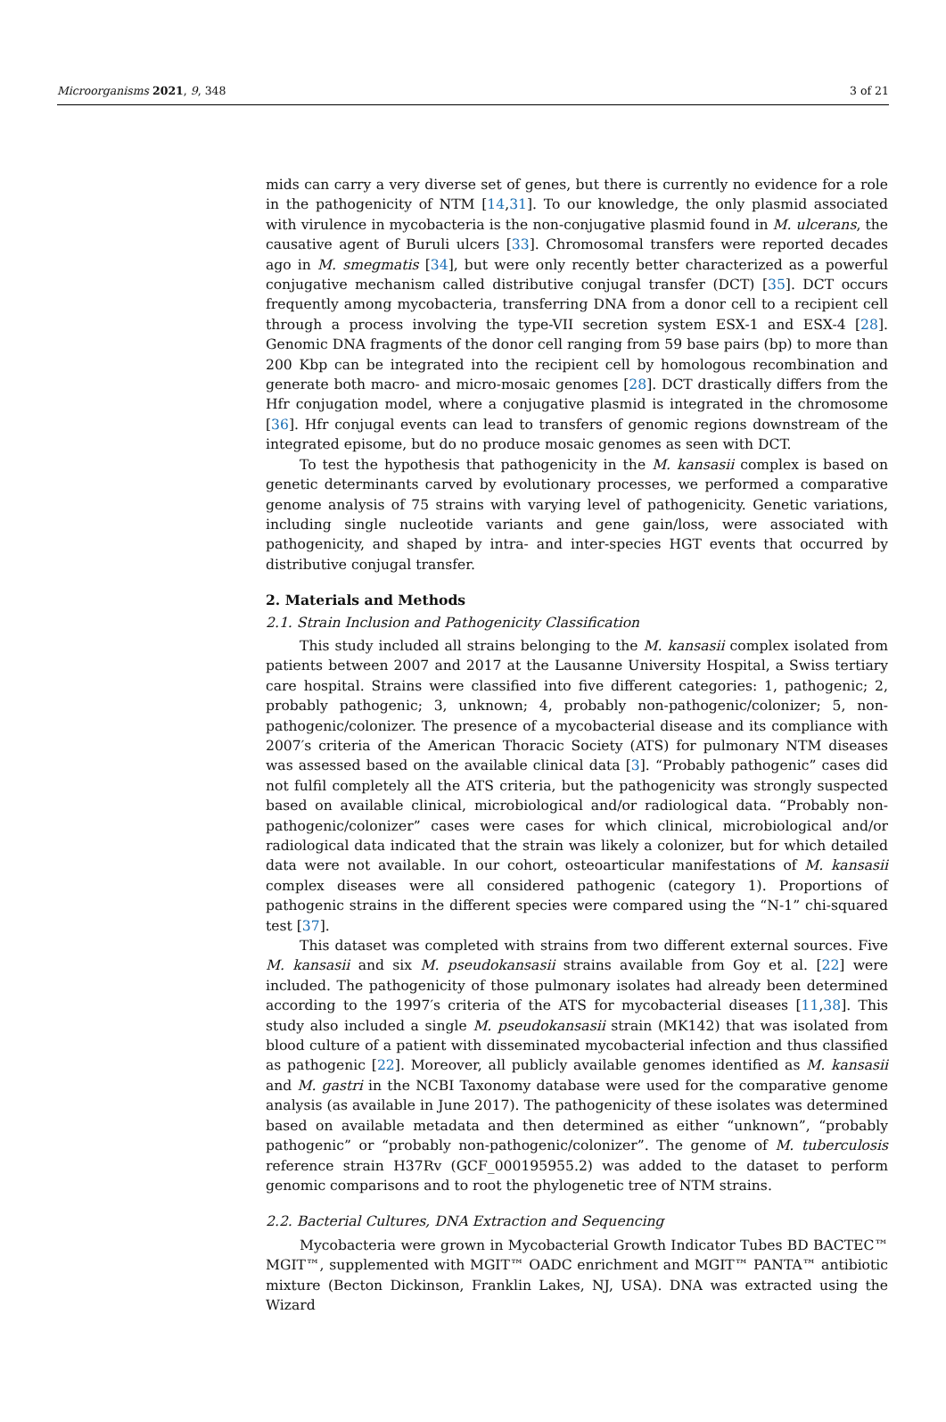Microorganisms 2021, 9, 348 3 of 21
mids can carry a very diverse set of genes, but there is currently no evidence for a role in the pathogenicity of NTM [14,31]. To our knowledge, the only plasmid associated with virulence in mycobacteria is the non-conjugative plasmid found in M. ulcerans, the causative agent of Buruli ulcers [33]. Chromosomal transfers were reported decades ago in M. smegmatis [34], but were only recently better characterized as a powerful conjugative mechanism called distributive conjugal transfer (DCT) [35]. DCT occurs frequently among mycobacteria, transferring DNA from a donor cell to a recipient cell through a process involving the type-VII secretion system ESX-1 and ESX-4 [28]. Genomic DNA fragments of the donor cell ranging from 59 base pairs (bp) to more than 200 Kbp can be integrated into the recipient cell by homologous recombination and generate both macro- and micro-mosaic genomes [28]. DCT drastically differs from the Hfr conjugation model, where a conjugative plasmid is integrated in the chromosome [36]. Hfr conjugal events can lead to transfers of genomic regions downstream of the integrated episome, but do no produce mosaic genomes as seen with DCT.
To test the hypothesis that pathogenicity in the M. kansasii complex is based on genetic determinants carved by evolutionary processes, we performed a comparative genome analysis of 75 strains with varying level of pathogenicity. Genetic variations, including single nucleotide variants and gene gain/loss, were associated with pathogenicity, and shaped by intra- and inter-species HGT events that occurred by distributive conjugal transfer.
2. Materials and Methods
2.1. Strain Inclusion and Pathogenicity Classification
This study included all strains belonging to the M. kansasii complex isolated from patients between 2007 and 2017 at the Lausanne University Hospital, a Swiss tertiary care hospital. Strains were classified into five different categories: 1, pathogenic; 2, probably pathogenic; 3, unknown; 4, probably non-pathogenic/colonizer; 5, non-pathogenic/colonizer. The presence of a mycobacterial disease and its compliance with 2007′s criteria of the American Thoracic Society (ATS) for pulmonary NTM diseases was assessed based on the available clinical data [3]. “Probably pathogenic” cases did not fulfil completely all the ATS criteria, but the pathogenicity was strongly suspected based on available clinical, microbiological and/or radiological data. “Probably non-pathogenic/colonizer” cases were cases for which clinical, microbiological and/or radiological data indicated that the strain was likely a colonizer, but for which detailed data were not available. In our cohort, osteoarticular manifestations of M. kansasii complex diseases were all considered pathogenic (category 1). Proportions of pathogenic strains in the different species were compared using the “N-1” chi-squared test [37].
This dataset was completed with strains from two different external sources. Five M. kansasii and six M. pseudokansasii strains available from Goy et al. [22] were included. The pathogenicity of those pulmonary isolates had already been determined according to the 1997′s criteria of the ATS for mycobacterial diseases [11,38]. This study also included a single M. pseudokansasii strain (MK142) that was isolated from blood culture of a patient with disseminated mycobacterial infection and thus classified as pathogenic [22]. Moreover, all publicly available genomes identified as M. kansasii and M. gastri in the NCBI Taxonomy database were used for the comparative genome analysis (as available in June 2017). The pathogenicity of these isolates was determined based on available metadata and then determined as either “unknown”, “probably pathogenic” or “probably non-pathogenic/colonizer”. The genome of M. tuberculosis reference strain H37Rv (GCF_000195955.2) was added to the dataset to perform genomic comparisons and to root the phylogenetic tree of NTM strains.
2.2. Bacterial Cultures, DNA Extraction and Sequencing
Mycobacteria were grown in Mycobacterial Growth Indicator Tubes BD BACTEC™ MGIT™, supplemented with MGIT™ OADC enrichment and MGIT™ PANTA™ antibiotic mixture (Becton Dickinson, Franklin Lakes, NJ, USA). DNA was extracted using the Wizard